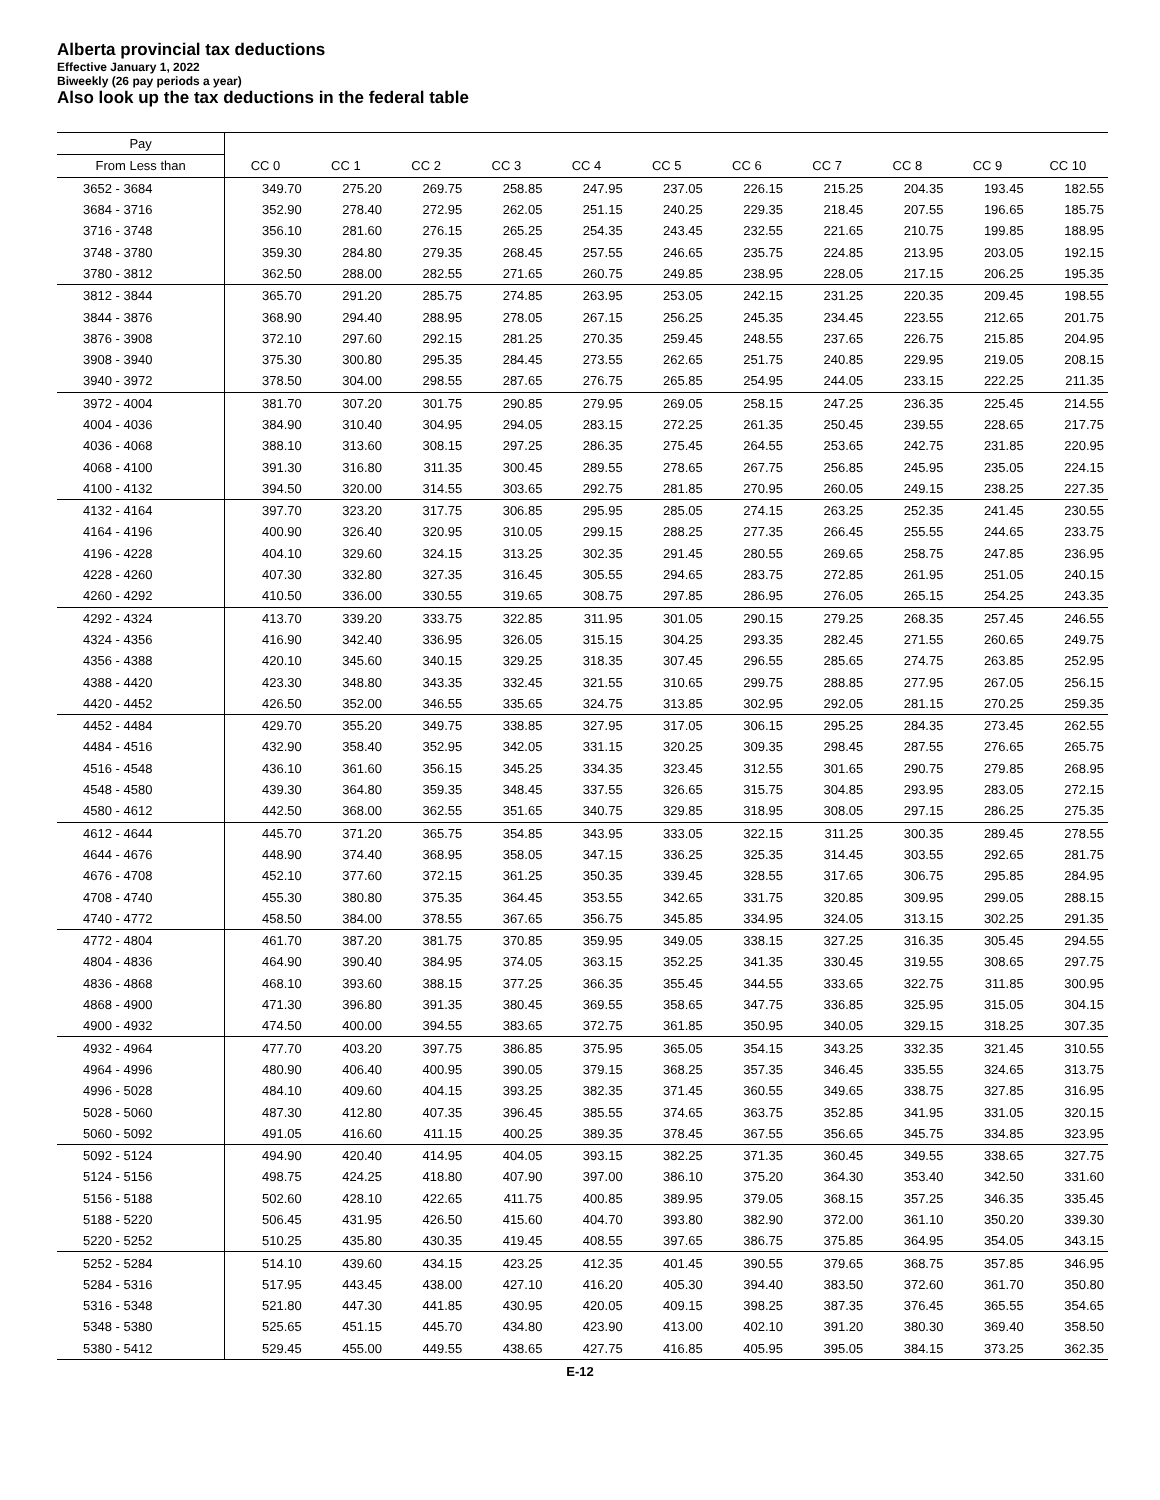Alberta provincial tax deductions
Effective January 1, 2022
Biweekly (26 pay periods a year)
Also look up the tax deductions in the federal table
| Pay | | | | | | | | | | | |
| --- | --- | --- | --- | --- | --- | --- | --- | --- | --- | --- | --- |
| From Less than | CC 0 | CC 1 | CC 2 | CC 3 | CC 4 | CC 5 | CC 6 | CC 7 | CC 8 | CC 9 | CC 10 |
| 3652 - 3684 | 349.70 | 275.20 | 269.75 | 258.85 | 247.95 | 237.05 | 226.15 | 215.25 | 204.35 | 193.45 | 182.55 |
| 3684 - 3716 | 352.90 | 278.40 | 272.95 | 262.05 | 251.15 | 240.25 | 229.35 | 218.45 | 207.55 | 196.65 | 185.75 |
| 3716 - 3748 | 356.10 | 281.60 | 276.15 | 265.25 | 254.35 | 243.45 | 232.55 | 221.65 | 210.75 | 199.85 | 188.95 |
| 3748 - 3780 | 359.30 | 284.80 | 279.35 | 268.45 | 257.55 | 246.65 | 235.75 | 224.85 | 213.95 | 203.05 | 192.15 |
| 3780 - 3812 | 362.50 | 288.00 | 282.55 | 271.65 | 260.75 | 249.85 | 238.95 | 228.05 | 217.15 | 206.25 | 195.35 |
| 3812 - 3844 | 365.70 | 291.20 | 285.75 | 274.85 | 263.95 | 253.05 | 242.15 | 231.25 | 220.35 | 209.45 | 198.55 |
| 3844 - 3876 | 368.90 | 294.40 | 288.95 | 278.05 | 267.15 | 256.25 | 245.35 | 234.45 | 223.55 | 212.65 | 201.75 |
| 3876 - 3908 | 372.10 | 297.60 | 292.15 | 281.25 | 270.35 | 259.45 | 248.55 | 237.65 | 226.75 | 215.85 | 204.95 |
| 3908 - 3940 | 375.30 | 300.80 | 295.35 | 284.45 | 273.55 | 262.65 | 251.75 | 240.85 | 229.95 | 219.05 | 208.15 |
| 3940 - 3972 | 378.50 | 304.00 | 298.55 | 287.65 | 276.75 | 265.85 | 254.95 | 244.05 | 233.15 | 222.25 | 211.35 |
| 3972 - 4004 | 381.70 | 307.20 | 301.75 | 290.85 | 279.95 | 269.05 | 258.15 | 247.25 | 236.35 | 225.45 | 214.55 |
| 4004 - 4036 | 384.90 | 310.40 | 304.95 | 294.05 | 283.15 | 272.25 | 261.35 | 250.45 | 239.55 | 228.65 | 217.75 |
| 4036 - 4068 | 388.10 | 313.60 | 308.15 | 297.25 | 286.35 | 275.45 | 264.55 | 253.65 | 242.75 | 231.85 | 220.95 |
| 4068 - 4100 | 391.30 | 316.80 | 311.35 | 300.45 | 289.55 | 278.65 | 267.75 | 256.85 | 245.95 | 235.05 | 224.15 |
| 4100 - 4132 | 394.50 | 320.00 | 314.55 | 303.65 | 292.75 | 281.85 | 270.95 | 260.05 | 249.15 | 238.25 | 227.35 |
| 4132 - 4164 | 397.70 | 323.20 | 317.75 | 306.85 | 295.95 | 285.05 | 274.15 | 263.25 | 252.35 | 241.45 | 230.55 |
| 4164 - 4196 | 400.90 | 326.40 | 320.95 | 310.05 | 299.15 | 288.25 | 277.35 | 266.45 | 255.55 | 244.65 | 233.75 |
| 4196 - 4228 | 404.10 | 329.60 | 324.15 | 313.25 | 302.35 | 291.45 | 280.55 | 269.65 | 258.75 | 247.85 | 236.95 |
| 4228 - 4260 | 407.30 | 332.80 | 327.35 | 316.45 | 305.55 | 294.65 | 283.75 | 272.85 | 261.95 | 251.05 | 240.15 |
| 4260 - 4292 | 410.50 | 336.00 | 330.55 | 319.65 | 308.75 | 297.85 | 286.95 | 276.05 | 265.15 | 254.25 | 243.35 |
| 4292 - 4324 | 413.70 | 339.20 | 333.75 | 322.85 | 311.95 | 301.05 | 290.15 | 279.25 | 268.35 | 257.45 | 246.55 |
| 4324 - 4356 | 416.90 | 342.40 | 336.95 | 326.05 | 315.15 | 304.25 | 293.35 | 282.45 | 271.55 | 260.65 | 249.75 |
| 4356 - 4388 | 420.10 | 345.60 | 340.15 | 329.25 | 318.35 | 307.45 | 296.55 | 285.65 | 274.75 | 263.85 | 252.95 |
| 4388 - 4420 | 423.30 | 348.80 | 343.35 | 332.45 | 321.55 | 310.65 | 299.75 | 288.85 | 277.95 | 267.05 | 256.15 |
| 4420 - 4452 | 426.50 | 352.00 | 346.55 | 335.65 | 324.75 | 313.85 | 302.95 | 292.05 | 281.15 | 270.25 | 259.35 |
| 4452 - 4484 | 429.70 | 355.20 | 349.75 | 338.85 | 327.95 | 317.05 | 306.15 | 295.25 | 284.35 | 273.45 | 262.55 |
| 4484 - 4516 | 432.90 | 358.40 | 352.95 | 342.05 | 331.15 | 320.25 | 309.35 | 298.45 | 287.55 | 276.65 | 265.75 |
| 4516 - 4548 | 436.10 | 361.60 | 356.15 | 345.25 | 334.35 | 323.45 | 312.55 | 301.65 | 290.75 | 279.85 | 268.95 |
| 4548 - 4580 | 439.30 | 364.80 | 359.35 | 348.45 | 337.55 | 326.65 | 315.75 | 304.85 | 293.95 | 283.05 | 272.15 |
| 4580 - 4612 | 442.50 | 368.00 | 362.55 | 351.65 | 340.75 | 329.85 | 318.95 | 308.05 | 297.15 | 286.25 | 275.35 |
| 4612 - 4644 | 445.70 | 371.20 | 365.75 | 354.85 | 343.95 | 333.05 | 322.15 | 311.25 | 300.35 | 289.45 | 278.55 |
| 4644 - 4676 | 448.90 | 374.40 | 368.95 | 358.05 | 347.15 | 336.25 | 325.35 | 314.45 | 303.55 | 292.65 | 281.75 |
| 4676 - 4708 | 452.10 | 377.60 | 372.15 | 361.25 | 350.35 | 339.45 | 328.55 | 317.65 | 306.75 | 295.85 | 284.95 |
| 4708 - 4740 | 455.30 | 380.80 | 375.35 | 364.45 | 353.55 | 342.65 | 331.75 | 320.85 | 309.95 | 299.05 | 288.15 |
| 4740 - 4772 | 458.50 | 384.00 | 378.55 | 367.65 | 356.75 | 345.85 | 334.95 | 324.05 | 313.15 | 302.25 | 291.35 |
| 4772 - 4804 | 461.70 | 387.20 | 381.75 | 370.85 | 359.95 | 349.05 | 338.15 | 327.25 | 316.35 | 305.45 | 294.55 |
| 4804 - 4836 | 464.90 | 390.40 | 384.95 | 374.05 | 363.15 | 352.25 | 341.35 | 330.45 | 319.55 | 308.65 | 297.75 |
| 4836 - 4868 | 468.10 | 393.60 | 388.15 | 377.25 | 366.35 | 355.45 | 344.55 | 333.65 | 322.75 | 311.85 | 300.95 |
| 4868 - 4900 | 471.30 | 396.80 | 391.35 | 380.45 | 369.55 | 358.65 | 347.75 | 336.85 | 325.95 | 315.05 | 304.15 |
| 4900 - 4932 | 474.50 | 400.00 | 394.55 | 383.65 | 372.75 | 361.85 | 350.95 | 340.05 | 329.15 | 318.25 | 307.35 |
| 4932 - 4964 | 477.70 | 403.20 | 397.75 | 386.85 | 375.95 | 365.05 | 354.15 | 343.25 | 332.35 | 321.45 | 310.55 |
| 4964 - 4996 | 480.90 | 406.40 | 400.95 | 390.05 | 379.15 | 368.25 | 357.35 | 346.45 | 335.55 | 324.65 | 313.75 |
| 4996 - 5028 | 484.10 | 409.60 | 404.15 | 393.25 | 382.35 | 371.45 | 360.55 | 349.65 | 338.75 | 327.85 | 316.95 |
| 5028 - 5060 | 487.30 | 412.80 | 407.35 | 396.45 | 385.55 | 374.65 | 363.75 | 352.85 | 341.95 | 331.05 | 320.15 |
| 5060 - 5092 | 491.05 | 416.60 | 411.15 | 400.25 | 389.35 | 378.45 | 367.55 | 356.65 | 345.75 | 334.85 | 323.95 |
| 5092 - 5124 | 494.90 | 420.40 | 414.95 | 404.05 | 393.15 | 382.25 | 371.35 | 360.45 | 349.55 | 338.65 | 327.75 |
| 5124 - 5156 | 498.75 | 424.25 | 418.80 | 407.90 | 397.00 | 386.10 | 375.20 | 364.30 | 353.40 | 342.50 | 331.60 |
| 5156 - 5188 | 502.60 | 428.10 | 422.65 | 411.75 | 400.85 | 389.95 | 379.05 | 368.15 | 357.25 | 346.35 | 335.45 |
| 5188 - 5220 | 506.45 | 431.95 | 426.50 | 415.60 | 404.70 | 393.80 | 382.90 | 372.00 | 361.10 | 350.20 | 339.30 |
| 5220 - 5252 | 510.25 | 435.80 | 430.35 | 419.45 | 408.55 | 397.65 | 386.75 | 375.85 | 364.95 | 354.05 | 343.15 |
| 5252 - 5284 | 514.10 | 439.60 | 434.15 | 423.25 | 412.35 | 401.45 | 390.55 | 379.65 | 368.75 | 357.85 | 346.95 |
| 5284 - 5316 | 517.95 | 443.45 | 438.00 | 427.10 | 416.20 | 405.30 | 394.40 | 383.50 | 372.60 | 361.70 | 350.80 |
| 5316 - 5348 | 521.80 | 447.30 | 441.85 | 430.95 | 420.05 | 409.15 | 398.25 | 387.35 | 376.45 | 365.55 | 354.65 |
| 5348 - 5380 | 525.65 | 451.15 | 445.70 | 434.80 | 423.90 | 413.00 | 402.10 | 391.20 | 380.30 | 369.40 | 358.50 |
| 5380 - 5412 | 529.45 | 455.00 | 449.55 | 438.65 | 427.75 | 416.85 | 405.95 | 395.05 | 384.15 | 373.25 | 362.35 |
E-12